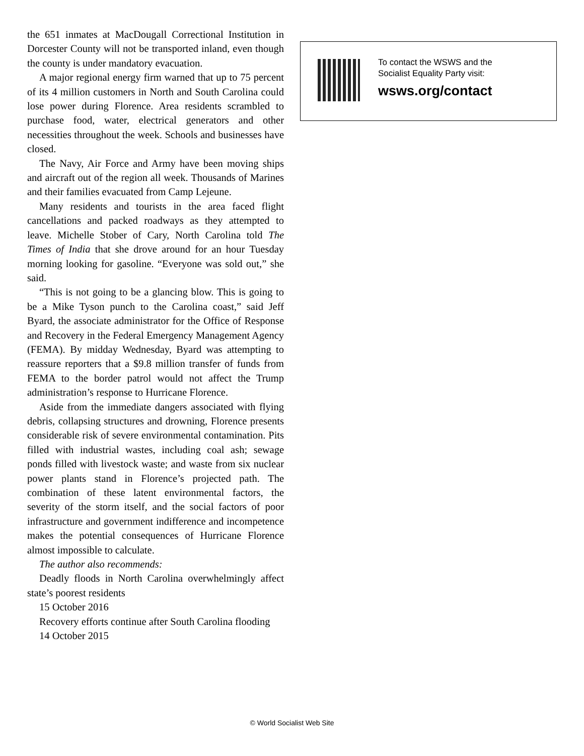the 651 inmates at MacDougall Correctional Institution in Dorcester County will not be transported inland, even though the county is under mandatory evacuation.
A major regional energy firm warned that up to 75 percent of its 4 million customers in North and South Carolina could lose power during Florence. Area residents scrambled to purchase food, water, electrical generators and other necessities throughout the week. Schools and businesses have closed.
The Navy, Air Force and Army have been moving ships and aircraft out of the region all week. Thousands of Marines and their families evacuated from Camp Lejeune.
Many residents and tourists in the area faced flight cancellations and packed roadways as they attempted to leave. Michelle Stober of Cary, North Carolina told The Times of India that she drove around for an hour Tuesday morning looking for gasoline. “Everyone was sold out,” she said.
“This is not going to be a glancing blow. This is going to be a Mike Tyson punch to the Carolina coast,” said Jeff Byard, the associate administrator for the Office of Response and Recovery in the Federal Emergency Management Agency (FEMA). By midday Wednesday, Byard was attempting to reassure reporters that a $9.8 million transfer of funds from FEMA to the border patrol would not affect the Trump administration’s response to Hurricane Florence.
Aside from the immediate dangers associated with flying debris, collapsing structures and drowning, Florence presents considerable risk of severe environmental contamination. Pits filled with industrial wastes, including coal ash; sewage ponds filled with livestock waste; and waste from six nuclear power plants stand in Florence’s projected path. The combination of these latent environmental factors, the severity of the storm itself, and the social factors of poor infrastructure and government indifference and incompetence makes the potential consequences of Hurricane Florence almost impossible to calculate.
The author also recommends:
Deadly floods in North Carolina overwhelmingly affect state’s poorest residents
15 October 2016
Recovery efforts continue after South Carolina flooding
14 October 2015
To contact the WSWS and the
Socialist Equality Party visit:
wsws.org/contact
© World Socialist Web Site